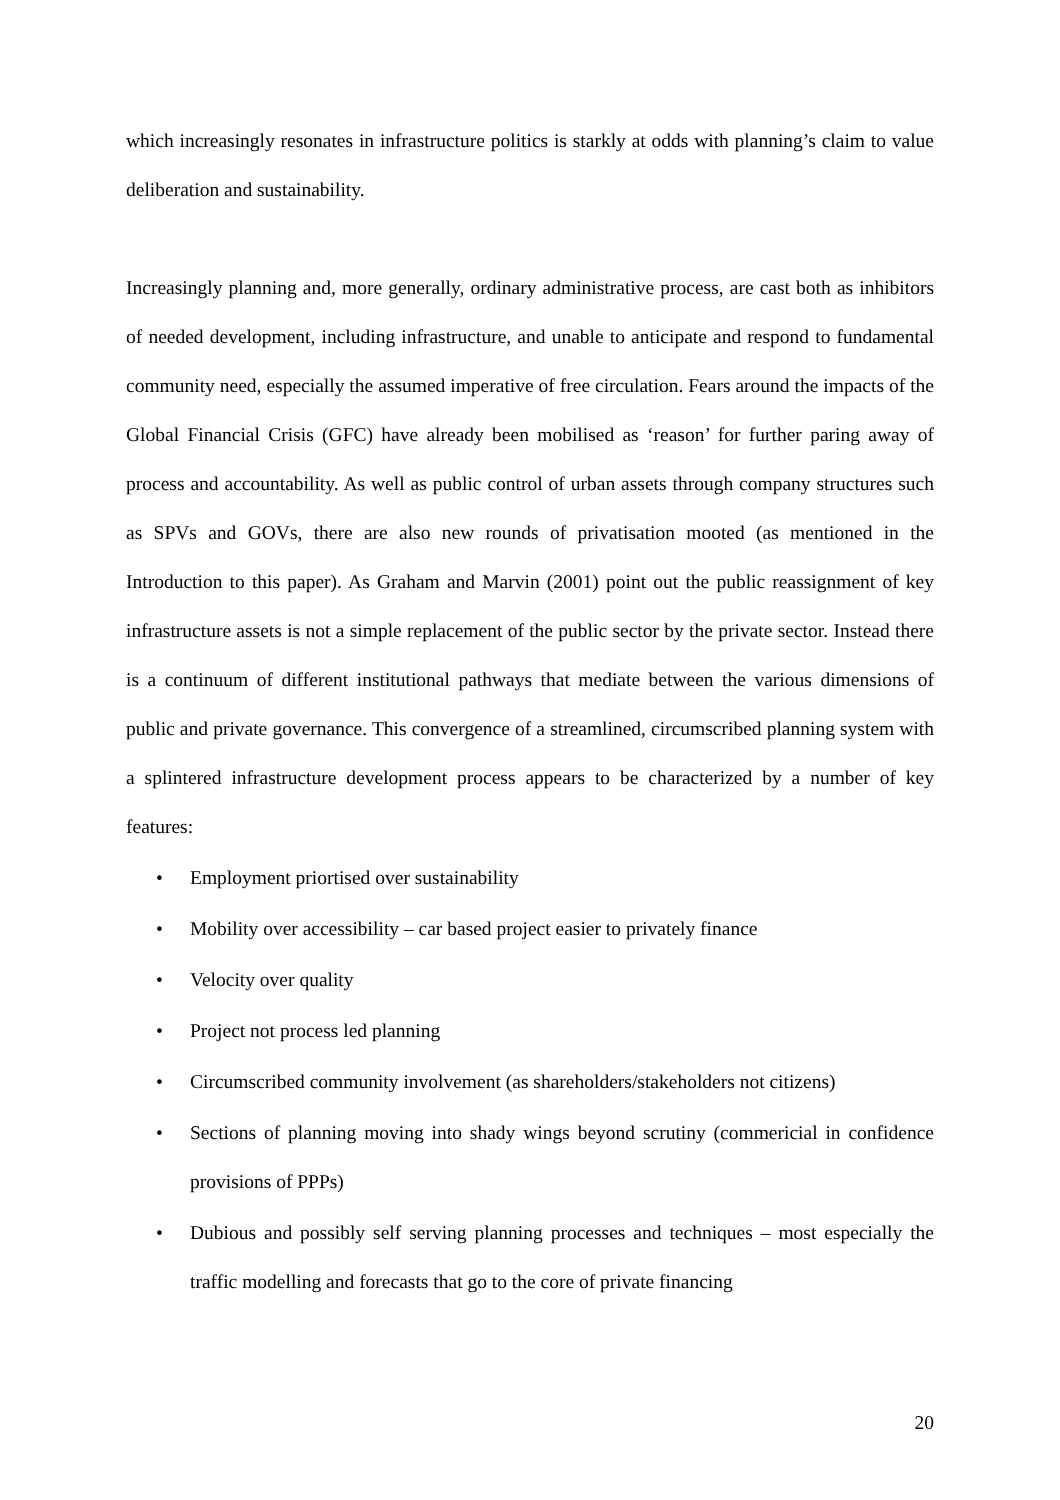which increasingly resonates in infrastructure politics is starkly at odds with planning’s claim to value deliberation and sustainability.
Increasingly planning and, more generally, ordinary administrative process, are cast both as inhibitors of needed development, including infrastructure, and unable to anticipate and respond to fundamental community need, especially the assumed imperative of free circulation. Fears around the impacts of the Global Financial Crisis (GFC) have already been mobilised as ‘reason’ for further paring away of process and accountability. As well as public control of urban assets through company structures such as SPVs and GOVs, there are also new rounds of privatisation mooted (as mentioned in the Introduction to this paper). As Graham and Marvin (2001) point out the public reassignment of key infrastructure assets is not a simple replacement of the public sector by the private sector. Instead there is a continuum of different institutional pathways that mediate between the various dimensions of public and private governance. This convergence of a streamlined, circumscribed planning system with a splintered infrastructure development process appears to be characterized by a number of key features:
• Employment priortised over sustainability
• Mobility over accessibility – car based project easier to privately finance
• Velocity over quality
• Project not process led planning
• Circumscribed community involvement (as shareholders/stakeholders not citizens)
• Sections of planning moving into shady wings beyond scrutiny (commericial in confidence provisions of PPPs)
• Dubious and possibly self serving planning processes and techniques – most especially the traffic modelling and forecasts that go to the core of private financing
20